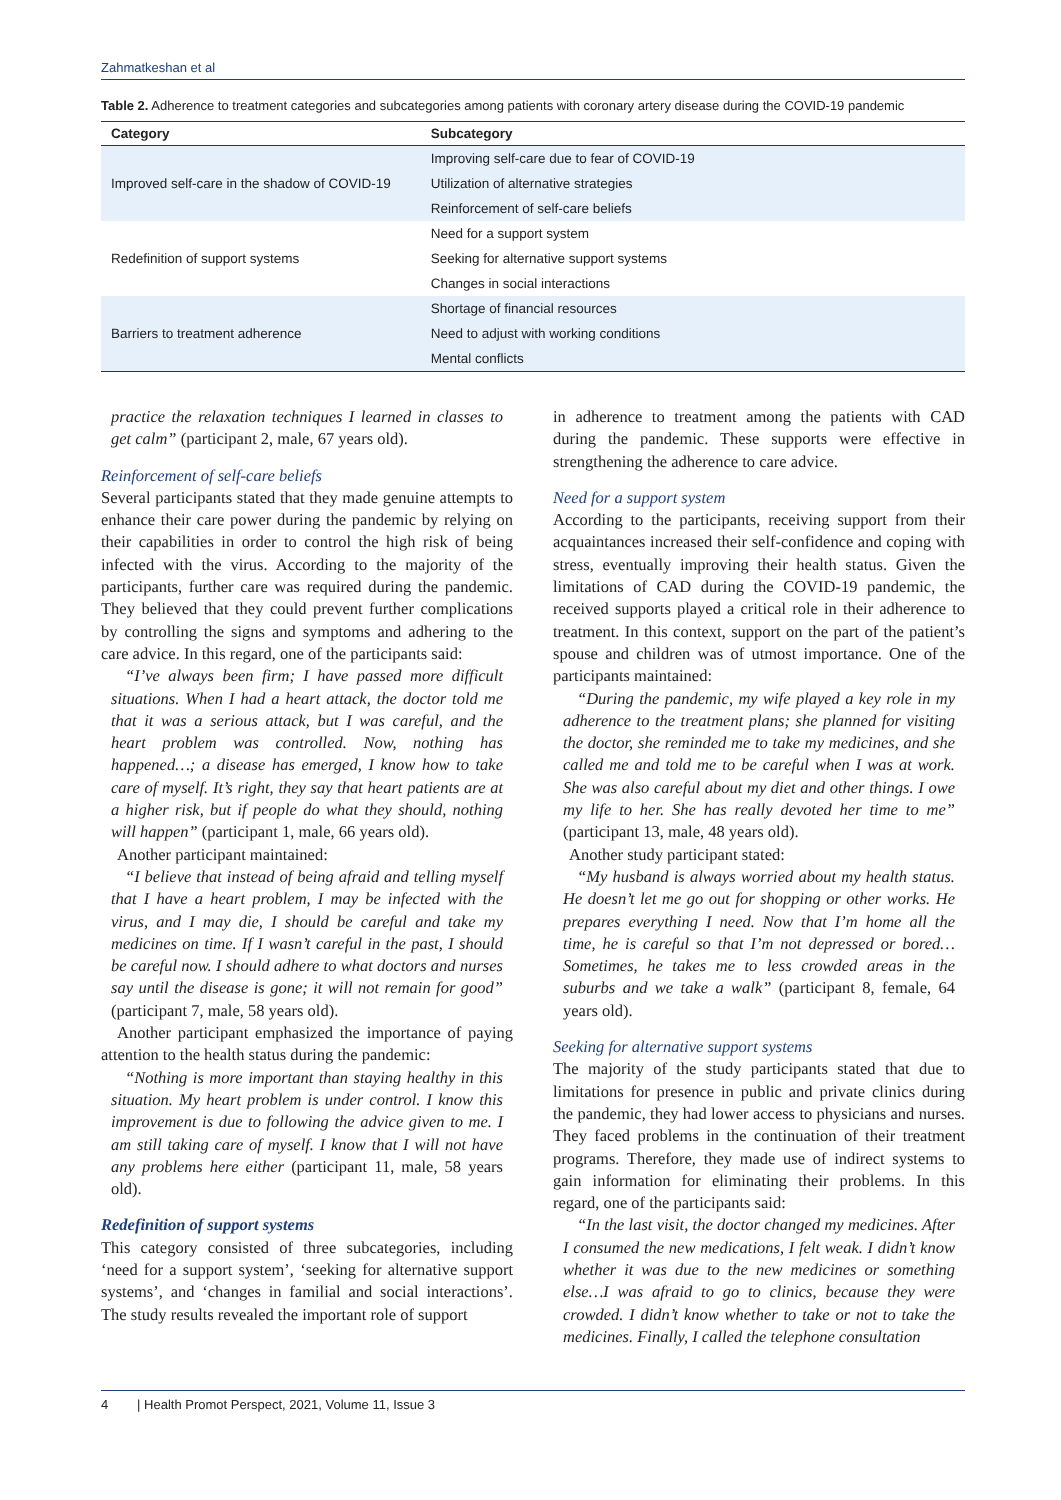Zahmatkeshan et al
Table 2. Adherence to treatment categories and subcategories among patients with coronary artery disease during the COVID-19 pandemic
| Category | Subcategory |
| --- | --- |
| Improved self-care in the shadow of COVID-19 | Improving self-care due to fear of COVID-19 |
| | Utilization of alternative strategies |
| | Reinforcement of self-care beliefs |
| Redefinition of support systems | Need for a support system |
| | Seeking for alternative support systems |
| | Changes in social interactions |
| Barriers to treatment adherence | Shortage of financial resources |
| | Need to adjust with working conditions |
| | Mental conflicts |
practice the relaxation techniques I learned in classes to get calm” (participant 2, male, 67 years old).
Reinforcement of self-care beliefs
Several participants stated that they made genuine attempts to enhance their care power during the pandemic by relying on their capabilities in order to control the high risk of being infected with the virus. According to the majority of the participants, further care was required during the pandemic. They believed that they could prevent further complications by controlling the signs and symptoms and adhering to the care advice. In this regard, one of the participants said:
“I’ve always been firm; I have passed more difficult situations. When I had a heart attack, the doctor told me that it was a serious attack, but I was careful, and the heart problem was controlled. Now, nothing has happened…; a disease has emerged, I know how to take care of myself. It’s right, they say that heart patients are at a higher risk, but if people do what they should, nothing will happen” (participant 1, male, 66 years old).
Another participant maintained:
“I believe that instead of being afraid and telling myself that I have a heart problem, I may be infected with the virus, and I may die, I should be careful and take my medicines on time. If I wasn’t careful in the past, I should be careful now. I should adhere to what doctors and nurses say until the disease is gone; it will not remain for good” (participant 7, male, 58 years old).
Another participant emphasized the importance of paying attention to the health status during the pandemic:
“Nothing is more important than staying healthy in this situation. My heart problem is under control. I know this improvement is due to following the advice given to me. I am still taking care of myself. I know that I will not have any problems here either (participant 11, male, 58 years old).
Redefinition of support systems
This category consisted of three subcategories, including ‘need for a support system’, ‘seeking for alternative support systems’, and ‘changes in familial and social interactions’. The study results revealed the important role of support
in adherence to treatment among the patients with CAD during the pandemic. These supports were effective in strengthening the adherence to care advice.
Need for a support system
According to the participants, receiving support from their acquaintances increased their self-confidence and coping with stress, eventually improving their health status. Given the limitations of CAD during the COVID-19 pandemic, the received supports played a critical role in their adherence to treatment. In this context, support on the part of the patient’s spouse and children was of utmost importance. One of the participants maintained:
“During the pandemic, my wife played a key role in my adherence to the treatment plans; she planned for visiting the doctor, she reminded me to take my medicines, and she called me and told me to be careful when I was at work. She was also careful about my diet and other things. I owe my life to her. She has really devoted her time to me” (participant 13, male, 48 years old).
Another study participant stated:
“My husband is always worried about my health status. He doesn’t let me go out for shopping or other works. He prepares everything I need. Now that I’m home all the time, he is careful so that I’m not depressed or bored… Sometimes, he takes me to less crowded areas in the suburbs and we take a walk” (participant 8, female, 64 years old).
Seeking for alternative support systems
The majority of the study participants stated that due to limitations for presence in public and private clinics during the pandemic, they had lower access to physicians and nurses. They faced problems in the continuation of their treatment programs. Therefore, they made use of indirect systems to gain information for eliminating their problems. In this regard, one of the participants said:
“In the last visit, the doctor changed my medicines. After I consumed the new medications, I felt weak. I didn’t know whether it was due to the new medicines or something else…I was afraid to go to clinics, because they were crowded. I didn’t know whether to take or not to take the medicines. Finally, I called the telephone consultation
4 | Health Promot Perspect, 2021, Volume 11, Issue 3